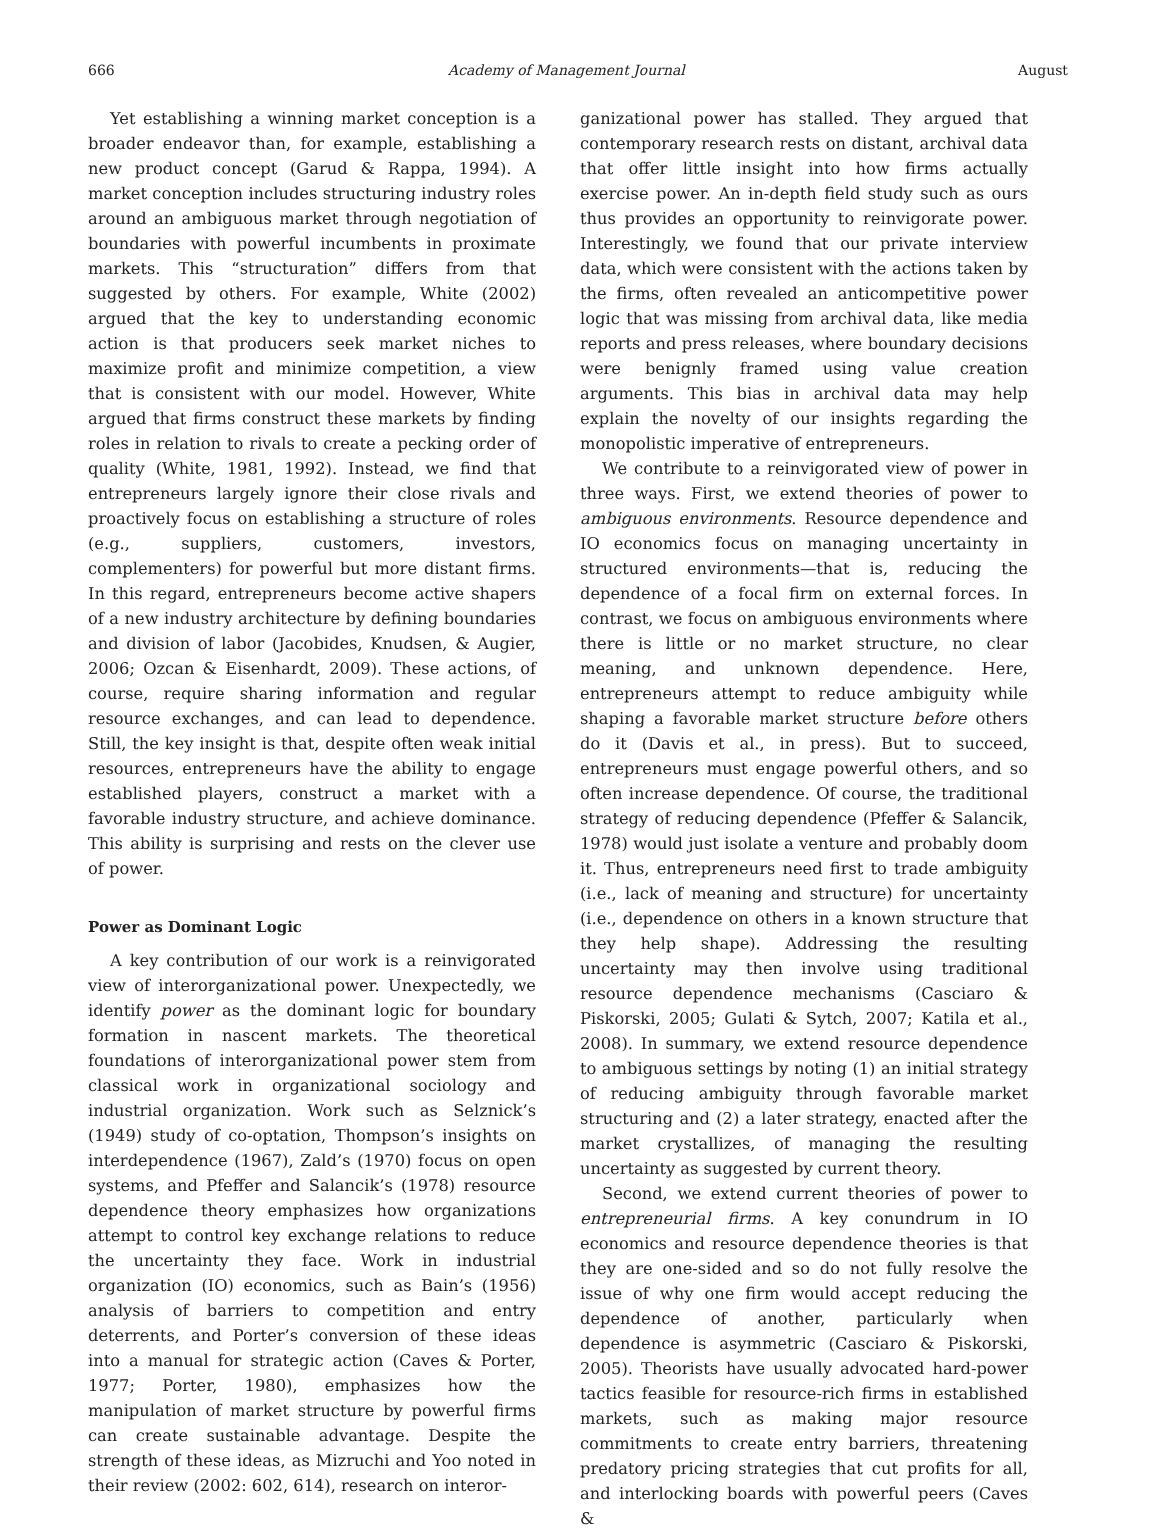666 Academy of Management Journal August
Yet establishing a winning market conception is a broader endeavor than, for example, establishing a new product concept (Garud & Rappa, 1994). A market conception includes structuring industry roles around an ambiguous market through negotiation of boundaries with powerful incumbents in proximate markets. This “structuration” differs from that suggested by others. For example, White (2002) argued that the key to understanding economic action is that producers seek market niches to maximize profit and minimize competition, a view that is consistent with our model. However, White argued that firms construct these markets by finding roles in relation to rivals to create a pecking order of quality (White, 1981, 1992). Instead, we find that entrepreneurs largely ignore their close rivals and proactively focus on establishing a structure of roles (e.g., suppliers, customers, investors, complementers) for powerful but more distant firms. In this regard, entrepreneurs become active shapers of a new industry architecture by defining boundaries and division of labor (Jacobides, Knudsen, & Augier, 2006; Ozcan & Eisenhardt, 2009). These actions, of course, require sharing information and regular resource exchanges, and can lead to dependence. Still, the key insight is that, despite often weak initial resources, entrepreneurs have the ability to engage established players, construct a market with a favorable industry structure, and achieve dominance. This ability is surprising and rests on the clever use of power.
Power as Dominant Logic
A key contribution of our work is a reinvigorated view of interorganizational power. Unexpectedly, we identify power as the dominant logic for boundary formation in nascent markets. The theoretical foundations of interorganizational power stem from classical work in organizational sociology and industrial organization. Work such as Selznick’s (1949) study of co-optation, Thompson’s insights on interdependence (1967), Zald’s (1970) focus on open systems, and Pfeffer and Salancik’s (1978) resource dependence theory emphasizes how organizations attempt to control key exchange relations to reduce the uncertainty they face. Work in industrial organization (IO) economics, such as Bain’s (1956) analysis of barriers to competition and entry deterrents, and Porter’s conversion of these ideas into a manual for strategic action (Caves & Porter, 1977; Porter, 1980), emphasizes how the manipulation of market structure by powerful firms can create sustainable advantage. Despite the strength of these ideas, as Mizruchi and Yoo noted in their review (2002: 602, 614), research on interor-
ganizational power has stalled. They argued that contemporary research rests on distant, archival data that offer little insight into how firms actually exercise power. An in-depth field study such as ours thus provides an opportunity to reinvigorate power. Interestingly, we found that our private interview data, which were consistent with the actions taken by the firms, often revealed an anticompetitive power logic that was missing from archival data, like media reports and press releases, where boundary decisions were benignly framed using value creation arguments. This bias in archival data may help explain the novelty of our insights regarding the monopolistic imperative of entrepreneurs.
We contribute to a reinvigorated view of power in three ways. First, we extend theories of power to ambiguous environments. Resource dependence and IO economics focus on managing uncertainty in structured environments—that is, reducing the dependence of a focal firm on external forces. In contrast, we focus on ambiguous environments where there is little or no market structure, no clear meaning, and unknown dependence. Here, entrepreneurs attempt to reduce ambiguity while shaping a favorable market structure before others do it (Davis et al., in press). But to succeed, entrepreneurs must engage powerful others, and so often increase dependence. Of course, the traditional strategy of reducing dependence (Pfeffer & Salancik, 1978) would just isolate a venture and probably doom it. Thus, entrepreneurs need first to trade ambiguity (i.e., lack of meaning and structure) for uncertainty (i.e., dependence on others in a known structure that they help shape). Addressing the resulting uncertainty may then involve using traditional resource dependence mechanisms (Casciaro & Piskorski, 2005; Gulati & Sytch, 2007; Katila et al., 2008). In summary, we extend resource dependence to ambiguous settings by noting (1) an initial strategy of reducing ambiguity through favorable market structuring and (2) a later strategy, enacted after the market crystallizes, of managing the resulting uncertainty as suggested by current theory.
Second, we extend current theories of power to entrepreneurial firms. A key conundrum in IO economics and resource dependence theories is that they are one-sided and so do not fully resolve the issue of why one firm would accept reducing the dependence of another, particularly when dependence is asymmetric (Casciaro & Piskorski, 2005). Theorists have usually advocated hard-power tactics feasible for resource-rich firms in established markets, such as making major resource commitments to create entry barriers, threatening predatory pricing strategies that cut profits for all, and interlocking boards with powerful peers (Caves &